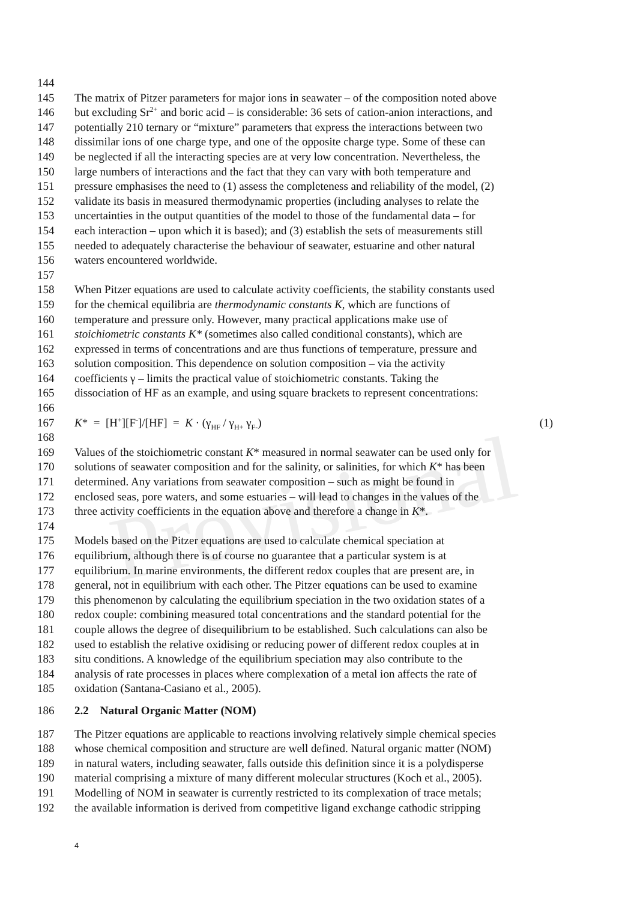Provisional
144
145 The matrix of Pitzer parameters for major ions in seawater – of the composition noted above
146 but excluding Sr<sup>2+</sup> and boric acid – is considerable: 36 sets of cation-anion interactions, and
147 potentially 210 ternary or “mixture” parameters that express the interactions between two
148 dissimilar ions of one charge type, and one of the opposite charge type. Some of these can
149 be neglected if all the interacting species are at very low concentration. Nevertheless, the
150 large numbers of interactions and the fact that they can vary with both temperature and
151 pressure emphasises the need to (1) assess the completeness and reliability of the model, (2)
152 validate its basis in measured thermodynamic properties (including analyses to relate the
153 uncertainties in the output quantities of the model to those of the fundamental data – for
154 each interaction – upon which it is based); and (3) establish the sets of measurements still
155 needed to adequately characterise the behaviour of seawater, estuarine and other natural
156 waters encountered worldwide.
157
158 When Pitzer equations are used to calculate activity coefficients, the stability constants used
159 for the chemical equilibria are thermodynamic constants K, which are functions of
160 temperature and pressure only. However, many practical applications make use of
161 stoichiometric constants K* (sometimes also called conditional constants), which are
162 expressed in terms of concentrations and are thus functions of temperature, pressure and
163 solution composition. This dependence on solution composition – via the activity
164 coefficients γ – limits the practical value of stoichiometric constants. Taking the
165 dissociation of HF as an example, and using square brackets to represent concentrations:
166
167 K* = [H<sup>+</sup>][F<sup>-</sup>]/[HF] = K · (γ<sub>HF</sub> / γ<sub>H+</sub> γ<sub>F-</sub>) (1)
168
169 Values of the stoichiometric constant K* measured in normal seawater can be used only for
170 solutions of seawater composition and for the salinity, or salinities, for which K* has been
171 determined. Any variations from seawater composition – such as might be found in
172 enclosed seas, pore waters, and some estuaries – will lead to changes in the values of the
173 three activity coefficients in the equation above and therefore a change in K*.
174
175 Models based on the Pitzer equations are used to calculate chemical speciation at
176 equilibrium, although there is of course no guarantee that a particular system is at
177 equilibrium. In marine environments, the different redox couples that are present are, in
178 general, not in equilibrium with each other. The Pitzer equations can be used to examine
179 this phenomenon by calculating the equilibrium speciation in the two oxidation states of a
180 redox couple: combining measured total concentrations and the standard potential for the
181 couple allows the degree of disequilibrium to be established. Such calculations can also be
182 used to establish the relative oxidising or reducing power of different redox couples at in
183 situ conditions. A knowledge of the equilibrium speciation may also contribute to the
184 analysis of rate processes in places where complexation of a metal ion affects the rate of
185 oxidation (Santana-Casiano et al., 2005).
186 2.2 Natural Organic Matter (NOM)
187 The Pitzer equations are applicable to reactions involving relatively simple chemical species
188 whose chemical composition and structure are well defined. Natural organic matter (NOM)
189 in natural waters, including seawater, falls outside this definition since it is a polydisperse
190 material comprising a mixture of many different molecular structures (Koch et al., 2005).
191 Modelling of NOM in seawater is currently restricted to its complexation of trace metals;
192 the available information is derived from competitive ligand exchange cathodic stripping
4